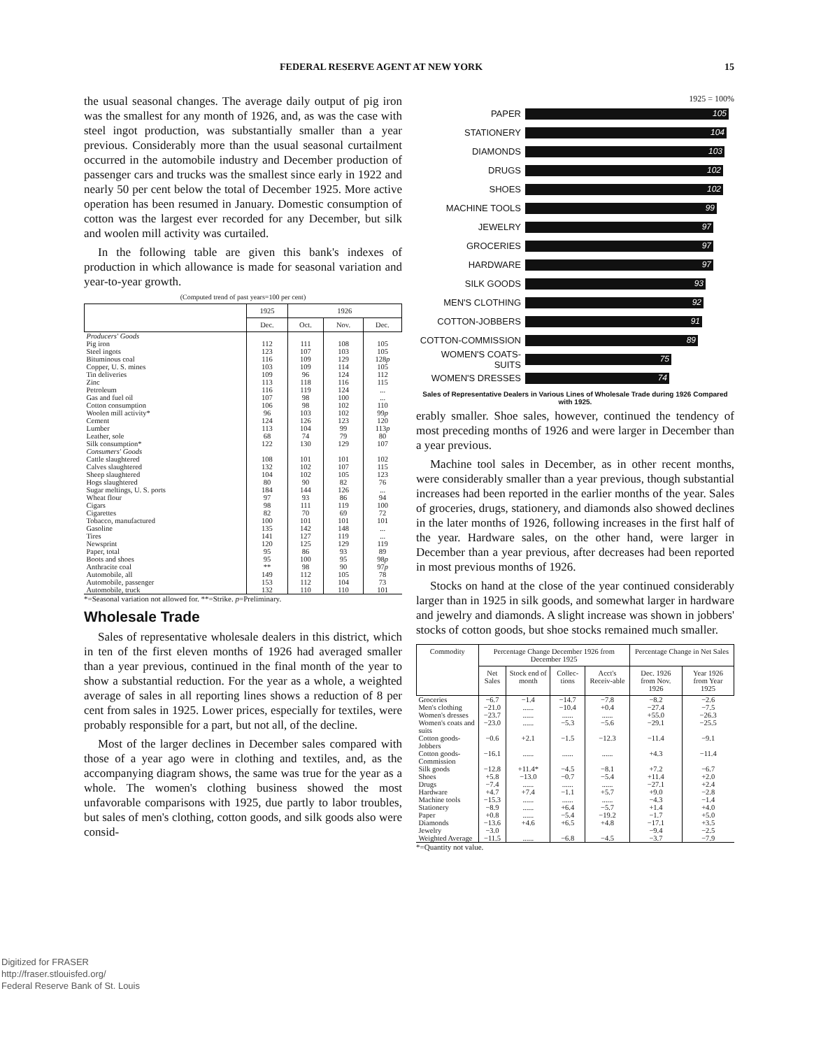FEDERAL RESERVE AGENT AT NEW YORK 15
the usual seasonal changes. The average daily output of pig iron was the smallest for any month of 1926, and, as was the case with steel ingot production, was substantially smaller than a year previous. Considerably more than the usual seasonal curtailment occurred in the automobile industry and December production of passenger cars and trucks was the smallest since early in 1922 and nearly 50 per cent below the total of December 1925. More active operation has been resumed in January. Domestic consumption of cotton was the largest ever recorded for any December, but silk and woolen mill activity was curtailed.
In the following table are given this bank's indexes of production in which allowance is made for seasonal variation and year-to-year growth.
(Computed trend of past years=100 per cent)
| | 1925 | 1926 | | |
| --- | --- | --- | --- | --- |
| | Dec. | Oct. | Nov. | Dec. |
| Producers' Goods | | | | |
| Pig iron | 112 | 111 | 108 | 105 |
| Steel ingots | 123 | 107 | 103 | 105 |
| Bituminous coal | 116 | 109 | 129 | 128 p |
| Copper, U. S. mines | 103 | 109 | 114 | 105 |
| Tin deliveries | 109 | 96 | 124 | 112 |
| Zinc | 113 | 118 | 116 | 115 |
| Petroleum | 116 | 119 | 124 | ... |
| Gas and fuel oil | 107 | 98 | 100 | ... |
| Cotton consumption | 106 | 98 | 102 | 110 |
| Woolen mill activity* | 96 | 103 | 102 | 99 p |
| Cement | 124 | 126 | 123 | 120 |
| Lumber | 113 | 104 | 99 | 113 p |
| Leather, sole | 68 | 74 | 79 | 80 |
| Silk consumption* | 122 | 130 | 129 | 107 |
| Consumers' Goods | | | | |
| Cattle slaughtered | 108 | 101 | 101 | 102 |
| Calves slaughtered | 132 | 102 | 107 | 115 |
| Sheep slaughtered | 104 | 102 | 105 | 123 |
| Hogs slaughtered | 80 | 90 | 82 | 76 |
| Sugar meltings, U. S. ports | 184 | 144 | 126 | ... |
| Wheat flour | 97 | 93 | 86 | 94 |
| Cigars | 98 | 111 | 119 | 100 |
| Cigarettes | 82 | 70 | 69 | 72 |
| Tobacco, manufactured | 100 | 101 | 101 | 101 |
| Gasoline | 135 | 142 | 148 | ... |
| Tires | 141 | 127 | 119 | ... |
| Newsprint | 120 | 125 | 129 | 119 |
| Paper, total | 95 | 86 | 93 | 89 |
| Boots and shoes | 95 | 100 | 95 | 98 p |
| Anthracite coal | ** | 98 | 90 | 97 p |
| Automobile, all | 149 | 112 | 105 | 78 |
| Automobile, passenger | 153 | 112 | 104 | 73 |
| Automobile, truck | 132 | 110 | 110 | 101 |
*=Seasonal variation not allowed for. **=Strike. p=Preliminary.
Wholesale Trade
Sales of representative wholesale dealers in this district, which in ten of the first eleven months of 1926 had averaged smaller than a year previous, continued in the final month of the year to show a substantial reduction. For the year as a whole, a weighted average of sales in all reporting lines shows a reduction of 8 per cent from sales in 1925. Lower prices, especially for textiles, were probably responsible for a part, but not all, of the decline.
Most of the larger declines in December sales compared with those of a year ago were in clothing and textiles, and, as the accompanying diagram shows, the same was true for the year as a whole. The women's clothing business showed the most unfavorable comparisons with 1925, due partly to labor troubles, but sales of men's clothing, cotton goods, and silk goods also were consid-
1925 = 100%
PAPER
105
STATIONERY
104
DIAMONDS
103
DRUGS
102
SHOES
102
MACHINE TOOLS
99
JEWELRY
97
GROCERIES
97
HARDWARE
97
SILK GOODS
93
MEN'S CLOTHING
92
COTTON-JOBBERS
91
COTTON-COMMISSION
89
WOMEN'S COATS-SUITS
75
WOMEN'S DRESSES
74
Sales of Representative Dealers in Various Lines of Wholesale Trade during 1926 Compared with 1925.
erably smaller. Shoe sales, however, continued the tendency of most preceding months of 1926 and were larger in December than a year previous.
Machine tool sales in December, as in other recent months, were considerably smaller than a year previous, though substantial increases had been reported in the earlier months of the year. Sales of groceries, drugs, stationery, and diamonds also showed declines in the later months of 1926, following increases in the first half of the year. Hardware sales, on the other hand, were larger in December than a year previous, after decreases had been reported in most previous months of 1926.
Stocks on hand at the close of the year continued considerably larger than in 1925 in silk goods, and somewhat larger in hardware and jewelry and diamonds. A slight increase was shown in jobbers' stocks of cotton goods, but shoe stocks remained much smaller.
| Commodity | Percentage Change December 1926 from December 1925 | | | | Percentage Change in Net Sales | |
| --- | --- | --- | --- | --- | --- | --- |
| | Net Sales | Stock end of month | Collec-tions | Acct's Receiv-able | Dec. 1926 from Nov. 1926 | Year 1926 from Year 1925 |
| Groceries | −6.7 | −1.4 | −14.7 | −7.8 | −8.2 | −2.6 |
| Men's clothing | −21.0 | ...... | −10.4 | +0.4 | −27.4 | −7.5 |
| Women's dresses | −23.7 | ...... | ...... | ...... | +55.0 | −26.3 |
| Women's coats and suits | −23.0 | ...... | −5.3 | −5.6 | −29.1 | −25.5 |
| Cotton goods-Jobbers | −0.6 | +2.1 | −1.5 | −12.3 | −11.4 | −9.1 |
| Cotton goods-Commission | −16.1 | ...... | ...... | ...... | +4.3 | −11.4 |
| Silk goods | −12.8 | +11.4* | −4.5 | −8.1 | +7.2 | −6.7 |
| Shoes | +5.8 | −13.0 | −0.7 | −5.4 | +11.4 | +2.0 |
| Drugs | −7.4 | ...... | ...... | ...... | −27.1 | +2.4 |
| Hardware | +4.7 | +7.4 | −1.1 | +5.7 | +9.0 | −2.8 |
| Machine tools | −15.3 | ...... | ...... | ...... | −4.3 | −1.4 |
| Stationery | −8.9 | ...... | +6.4 | −5.7 | +1.4 | +4.0 |
| Paper | +0.8 | ...... | −5.4 | −19.2 | −1.7 | +5.0 |
| Diamonds | −13.6 | +4.6 | +6.5 | +4.8 | −17.1 | +3.5 |
| Jewelry | −3.0 | | | | −9.4 | −2.5 |
| Weighted Average | −11.5 | ...... | −6.8 | −4.5 | −3.7 | −7.9 |
*=Quantity not value.
Digitized for FRASER
http://fraser.stlouisfed.org/
Federal Reserve Bank of St. Louis